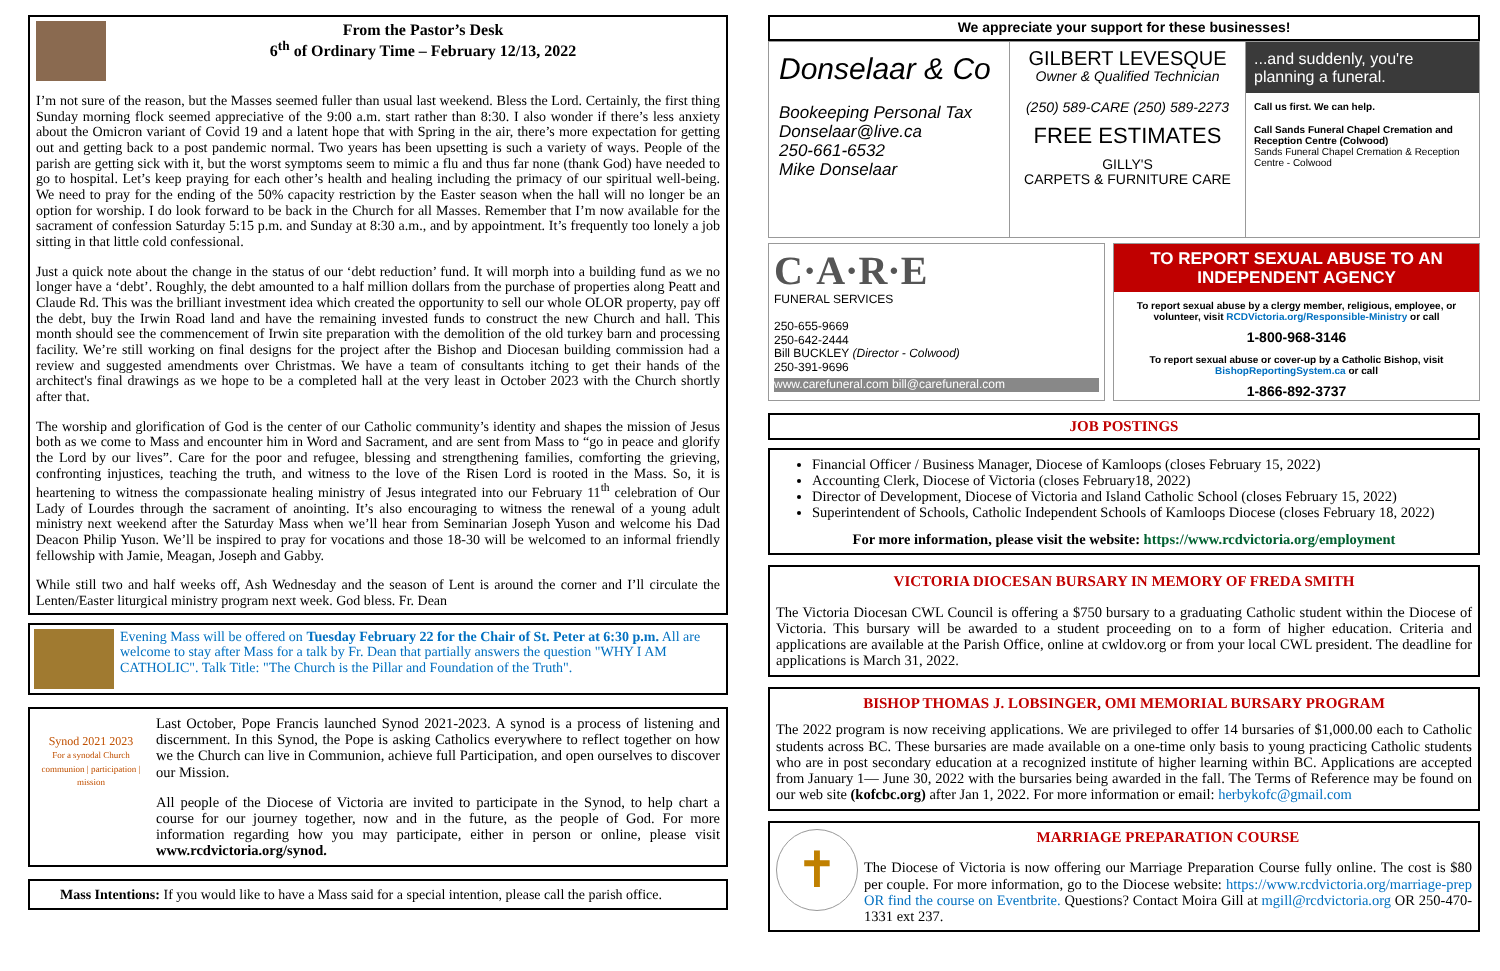From the Pastor’s Desk
6<sup>th</sup> of Ordinary Time – February 12/13, 2022
I’m not sure of the reason, but the Masses seemed fuller than usual last weekend. Bless the Lord. Certainly, the first thing Sunday morning flock seemed appreciative of the 9:00 a.m. start rather than 8:30. I also wonder if there’s less anxiety about the Omicron variant of Covid 19 and a latent hope that with Spring in the air, there’s more expectation for getting out and getting back to a post pandemic normal. Two years has been upsetting is such a variety of ways. People of the parish are getting sick with it, but the worst symptoms seem to mimic a flu and thus far none (thank God) have needed to go to hospital. Let’s keep praying for each other’s health and healing including the primacy of our spiritual well-being. We need to pray for the ending of the 50% capacity restriction by the Easter season when the hall will no longer be an option for worship. I do look forward to be back in the Church for all Masses. Remember that I’m now available for the sacrament of confession Saturday 5:15 p.m. and Sunday at 8:30 a.m., and by appointment. It’s frequently too lonely a job sitting in that little cold confessional.
Just a quick note about the change in the status of our ‘debt reduction’ fund. It will morph into a building fund as we no longer have a ‘debt’. Roughly, the debt amounted to a half million dollars from the purchase of properties along Peatt and Claude Rd. This was the brilliant investment idea which created the opportunity to sell our whole OLOR property, pay off the debt, buy the Irwin Road land and have the remaining invested funds to construct the new Church and hall. This month should see the commencement of Irwin site preparation with the demolition of the old turkey barn and processing facility. We’re still working on final designs for the project after the Bishop and Diocesan building commission had a review and suggested amendments over Christmas. We have a team of consultants itching to get their hands of the architect's final drawings as we hope to be a completed hall at the very least in October 2023 with the Church shortly after that.
The worship and glorification of God is the center of our Catholic community’s identity and shapes the mission of Jesus both as we come to Mass and encounter him in Word and Sacrament, and are sent from Mass to “go in peace and glorify the Lord by our lives”. Care for the poor and refugee, blessing and strengthening families, comforting the grieving, confronting injustices, teaching the truth, and witness to the love of the Risen Lord is rooted in the Mass. So, it is heartening to witness the compassionate healing ministry of Jesus integrated into our February 11<sup>th</sup> celebration of Our Lady of Lourdes through the sacrament of anointing. It’s also encouraging to witness the renewal of a young adult ministry next weekend after the Saturday Mass when we’ll hear from Seminarian Joseph Yuson and welcome his Dad Deacon Philip Yuson. We’ll be inspired to pray for vocations and those 18-30 will be welcomed to an informal friendly fellowship with Jamie, Meagan, Joseph and Gabby.
While still two and half weeks off, Ash Wednesday and the season of Lent is around the corner and I’ll circulate the Lenten/Easter liturgical ministry program next week. God bless. Fr. Dean
Evening Mass will be offered on Tuesday February 22 for the Chair of St. Peter at 6:30 p.m. All are welcome to stay after Mass for a talk by Fr. Dean that partially answers the question "WHY I AM CATHOLIC". Talk Title: "The Church is the Pillar and Foundation of the Truth".
Synod 2021 2023
For a synodal Church
communion | participation | mission
Last October, Pope Francis launched Synod 2021-2023. A synod is a process of listening and discernment. In this Synod, the Pope is asking Catholics everywhere to reflect together on how we the Church can live in Communion, achieve full Participation, and open ourselves to discover our Mission.
All people of the Diocese of Victoria are invited to participate in the Synod, to help chart a course for our journey together, now and in the future, as the people of God. For more information regarding how you may participate, either in person or online, please visit www.rcdvictoria.org/synod.
Mass Intentions: If you would like to have a Mass said for a special intention, please call the parish office.
We appreciate your support for these businesses!
Donselaar & Co
Bookeeping Personal Tax
Donselaar@live.ca
250-661-6532
Mike Donselaar
GILBERT LEVESQUE
Owner & Qualified Technician
(250) 589-CARE (250) 589-2273
FREE ESTIMATES
GILLY'S
CARPETS & FURNITURE CARE
...and suddenly, you're planning a funeral.
Call us first. We can help.
Call Sands Funeral Chapel Cremation and Reception Centre (Colwood)
Sands Funeral Chapel Cremation & Reception Centre - Colwood
C·A·R·E
FUNERAL SERVICES
250-655-9669
250-642-2444
Bill BUCKLEY (Director - Colwood)
250-391-9696
www.carefuneral.com bill@carefuneral.com
TO REPORT SEXUAL ABUSE TO AN INDEPENDENT AGENCY
To report sexual abuse by a clergy member, religious, employee, or volunteer, visit RCDVictoria.org/Responsible-Ministry or call
1-800-968-3146
To report sexual abuse or cover-up by a Catholic Bishop, visit BishopReportingSystem.ca or call
1-866-892-3737
JOB POSTINGS
Financial Officer / Business Manager, Diocese of Kamloops (closes February 15, 2022)
Accounting Clerk, Diocese of Victoria (closes February18, 2022)
Director of Development, Diocese of Victoria and Island Catholic School (closes February 15, 2022)
Superintendent of Schools, Catholic Independent Schools of Kamloops Diocese (closes February 18, 2022)
For more information, please visit the website: https://www.rcdvictoria.org/employment
VICTORIA DIOCESAN BURSARY IN MEMORY OF FREDA SMITH
The Victoria Diocesan CWL Council is offering a $750 bursary to a graduating Catholic student within the Diocese of Victoria. This bursary will be awarded to a student proceeding on to a form of higher education. Criteria and applications are available at the Parish Office, online at cwldov.org or from your local CWL president. The deadline for applications is March 31, 2022.
BISHOP THOMAS J. LOBSINGER, OMI MEMORIAL BURSARY PROGRAM
The 2022 program is now receiving applications. We are privileged to offer 14 bursaries of $1,000.00 each to Catholic students across BC. These bursaries are made available on a one-time only basis to young practicing Catholic students who are in post secondary education at a recognized institute of higher learning within BC. Applications are accepted from January 1— June 30, 2022 with the bursaries being awarded in the fall. The Terms of Reference may be found on our web site (kofcbc.org) after Jan 1, 2022. For more information or email: herbykofc@gmail.com
✝
MARRIAGE PREPARATION COURSE
The Diocese of Victoria is now offering our Marriage Preparation Course fully online. The cost is $80 per couple. For more information, go to the Diocese website: https://www.rcdvictoria.org/marriage-prep OR find the course on Eventbrite. Questions? Contact Moira Gill at mgill@rcdvictoria.org OR 250-470-1331 ext 237.